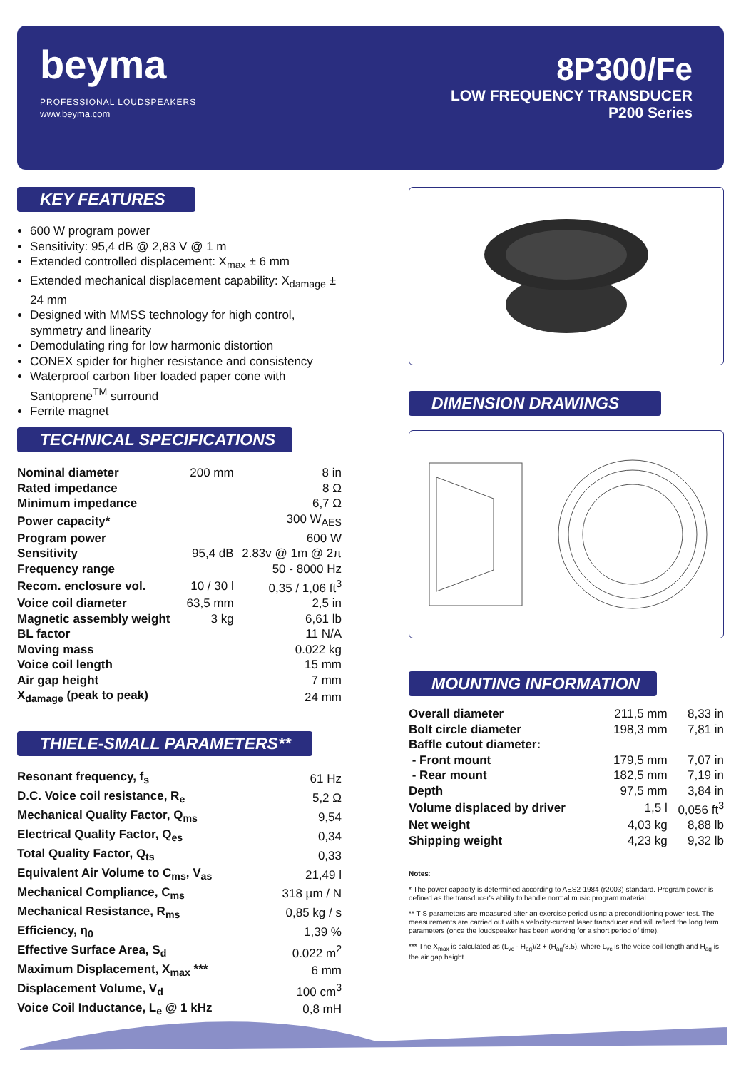beyma
PROFESSIONAL LOUDSPEAKERS
www.beyma.com
8P300/Fe
LOW FREQUENCY TRANSDUCER
P200 Series
KEY FEATURES
600 W program power
Sensitivity: 95,4 dB @ 2,83 V @ 1 m
Extended controlled displacement: X<sub>max</sub> ± 6 mm
Extended mechanical displacement capability: X<sub>damage</sub> ± 24 mm
Designed with MMSS technology for high control, symmetry and linearity
Demodulating ring for low harmonic distortion
CONEX spider for higher resistance and consistency
Waterproof carbon fiber loaded paper cone with Santoprene<sup>TM</sup> surround
Ferrite magnet
TECHNICAL SPECIFICATIONS
| Nominal diameter | 200 mm | 8 in |
| Rated impedance | | 8 Ω |
| Minimum impedance | | 6,7 Ω |
| Power capacity* | | 300 W<sub>AES</sub> |
| Program power | | 600 W |
| Sensitivity | 95,4 dB | 2.83v @ 1m @ 2π |
| Frequency range | | 50 - 8000 Hz |
| Recom. enclosure vol. | 10 / 30 l | 0,35 / 1,06 ft<sup>3</sup> |
| Voice coil diameter | 63,5 mm | 2,5 in |
| Magnetic assembly weight | 3 kg | 6,61 lb |
| BL factor | | 11 N/A |
| Moving mass | | 0.022 kg |
| Voice coil length | | 15 mm |
| Air gap height | | 7 mm |
| X<sub>damage</sub> (peak to peak) | | 24 mm |
THIELE-SMALL PARAMETERS**
| Resonant frequency, f<sub>s</sub> | 61 Hz |
| D.C. Voice coil resistance, R<sub>e</sub> | 5,2 Ω |
| Mechanical Quality Factor, Q<sub>ms</sub> | 9,54 |
| Electrical Quality Factor, Q<sub>es</sub> | 0,34 |
| Total Quality Factor, Q<sub>ts</sub> | 0,33 |
| Equivalent Air Volume to C<sub>ms</sub>, V<sub>as</sub> | 21,49 l |
| Mechanical Compliance, C<sub>ms</sub> | 318 µm / N |
| Mechanical Resistance, R<sub>ms</sub> | 0,85 kg / s |
| Efficiency, η<sub>0</sub> | 1,39 % |
| Effective Surface Area, S<sub>d</sub> | 0.022 m<sup>2</sup> |
| Maximum Displacement, X<sub>max</sub> *** | 6 mm |
| Displacement Volume, V<sub>d</sub> | 100 cm<sup>3</sup> |
| Voice Coil Inductance, L<sub>e</sub> @ 1 kHz | 0,8 mH |
DIMENSION DRAWINGS
MOUNTING INFORMATION
| Overall diameter | 211,5 mm | 8,33 in |
| Bolt circle diameter | 198,3 mm | 7,81 in |
| Baffle cutout diameter: | | |
| - Front mount | 179,5 mm | 7,07 in |
| - Rear mount | 182,5 mm | 7,19 in |
| Depth | 97,5 mm | 3,84 in |
| Volume displaced by driver | 1,5 l | 0,056 ft<sup>3</sup> |
| Net weight | 4,03 kg | 8,88 lb |
| Shipping weight | 4,23 kg | 9,32 lb |
Notes:
* The power capacity is determined according to AES2-1984 (r2003) standard. Program power is defined as the transducer's ability to handle normal music program material.
** T-S parameters are measured after an exercise period using a preconditioning power test. The measurements are carried out with a velocity-current laser transducer and will reflect the long term parameters (once the loudspeaker has been working for a short period of time).
*** The X<sub>max</sub> is calculated as (L<sub>vc</sub> - H<sub>ag</sub>)/2 + (H<sub>ag</sub>/3,5), where L<sub>vc</sub> is the voice coil length and H<sub>ag</sub> is the air gap height.